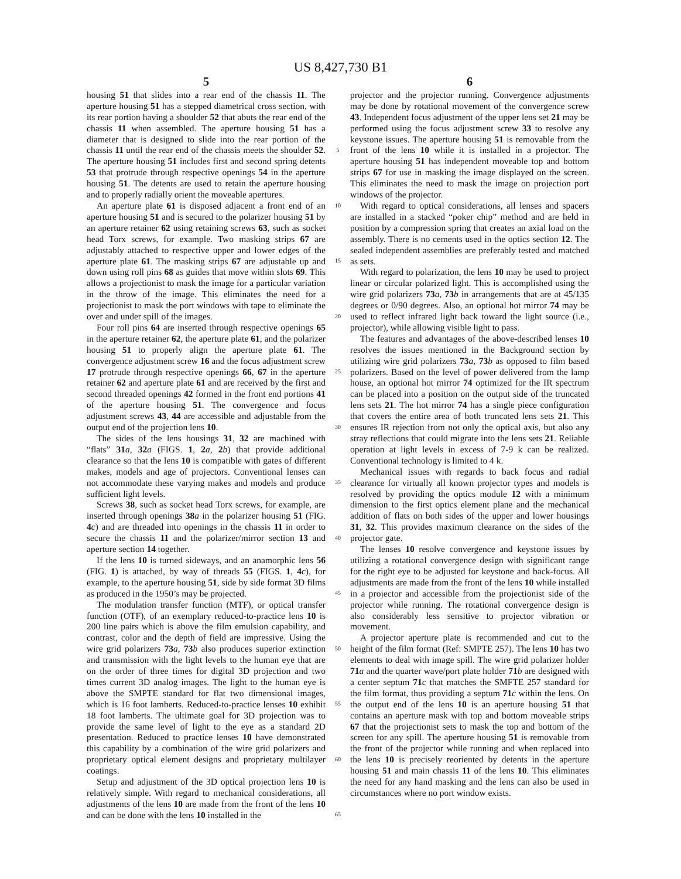US 8,427,730 B1
5
housing 51 that slides into a rear end of the chassis 11. The aperture housing 51 has a stepped diametrical cross section, with its rear portion having a shoulder 52 that abuts the rear end of the chassis 11 when assembled. The aperture housing 51 has a diameter that is designed to slide into the rear portion of the chassis 11 until the rear end of the chassis meets the shoulder 52. The aperture housing 51 includes first and second spring detents 53 that protrude through respective openings 54 in the aperture housing 51. The detents are used to retain the aperture housing and to properly radially orient the moveable apertures.
An aperture plate 61 is disposed adjacent a front end of an aperture housing 51 and is secured to the polarizer housing 51 by an aperture retainer 62 using retaining screws 63, such as socket head Torx screws, for example. Two masking strips 67 are adjustably attached to respective upper and lower edges of the aperture plate 61. The masking strips 67 are adjustable up and down using roll pins 68 as guides that move within slots 69. This allows a projectionist to mask the image for a particular variation in the throw of the image. This eliminates the need for a projectionist to mask the port windows with tape to eliminate the over and under spill of the images.
Four roll pins 64 are inserted through respective openings 65 in the aperture retainer 62, the aperture plate 61, and the polarizer housing 51 to properly align the aperture plate 61. The convergence adjustment screw 16 and the focus adjustment screw 17 protrude through respective openings 66, 67 in the aperture retainer 62 and aperture plate 61 and are received by the first and second threaded openings 42 formed in the front end portions 41 of the aperture housing 51. The convergence and focus adjustment screws 43, 44 are accessible and adjustable from the output end of the projection lens 10.
The sides of the lens housings 31, 32 are machined with “flats” 31 a, 32 a (FIGS. 1, 2 a, 2 b) that provide additional clearance so that the lens 10 is compatible with gates of different makes, models and age of projectors. Conventional lenses can not accommodate these varying makes and models and produce sufficient light levels.
Screws 38, such as socket head Torx screws, for example, are inserted through openings 38 a in the polarizer housing 51 (FIG. 4 c) and are threaded into openings in the chassis 11 in order to secure the chassis 11 and the polarizer/mirror section 13 and aperture section 14 together.
If the lens 10 is turned sideways, and an anamorphic lens 56 (FIG. 1) is attached, by way of threads 55 (FIGS. 1, 4 c), for example, to the aperture housing 51, side by side format 3D films as produced in the 1950’s may be projected.
The modulation transfer function (MTF), or optical transfer function (OTF), of an exemplary reduced-to-practice lens 10 is 200 line pairs which is above the film emulsion capability, and contrast, color and the depth of field are impressive. Using the wire grid polarizers 73 a, 73 b also produces superior extinction and transmission with the light levels to the human eye that are on the order of three times for digital 3D projection and two times current 3D analog images. The light to the human eye is above the SMPTE standard for flat two dimensional images, which is 16 foot lamberts. Reduced-to-practice lenses 10 exhibit 18 foot lamberts. The ultimate goal for 3D projection was to provide the same level of light to the eye as a standard 2D presentation. Reduced to practice lenses 10 have demonstrated this capability by a combination of the wire grid polarizers and proprietary optical element designs and proprietary multilayer coatings.
Setup and adjustment of the 3D optical projection lens 10 is relatively simple. With regard to mechanical considerations, all adjustments of the lens 10 are made from the front of the lens 10 and can be done with the lens 10 installed in the
5
10
15
20
25
30
35
40
45
50
55
60
65
6
projector and the projector running. Convergence adjustments may be done by rotational movement of the convergence screw 43. Independent focus adjustment of the upper lens set 21 may be performed using the focus adjustment screw 33 to resolve any keystone issues. The aperture housing 51 is removable from the front of the lens 10 while it is installed in a projector. The aperture housing 51 has independent moveable top and bottom strips 67 for use in masking the image displayed on the screen. This eliminates the need to mask the image on projection port windows of the projector.
With regard to optical considerations, all lenses and spacers are installed in a stacked “poker chip” method and are held in position by a compression spring that creates an axial load on the assembly. There is no cements used in the optics section 12. The sealed independent assemblies are preferably tested and matched as sets.
With regard to polarization, the lens 10 may be used to project linear or circular polarized light. This is accomplished using the wire grid polarizers 73 a, 73 b in arrangements that are at 45/135 degrees or 0/90 degrees. Also, an optional hot mirror 74 may be used to reflect infrared light back toward the light source (i.e., projector), while allowing visible light to pass.
The features and advantages of the above-described lenses 10 resolves the issues mentioned in the Background section by utilizing wire grid polarizers 73 a, 73 b as opposed to film based polarizers. Based on the level of power delivered from the lamp house, an optional hot mirror 74 optimized for the IR spectrum can be placed into a position on the output side of the truncated lens sets 21. The hot mirror 74 has a single piece configuration that covers the entire area of both truncated lens sets 21. This ensures IR rejection from not only the optical axis, but also any stray reflections that could migrate into the lens sets 21. Reliable operation at light levels in excess of 7-9 k can be realized. Conventional technology is limited to 4 k.
Mechanical issues with regards to back focus and radial clearance for virtually all known projector types and models is resolved by providing the optics module 12 with a minimum dimension to the first optics element plane and the mechanical addition of flats on both sides of the upper and lower housings 31, 32. This provides maximum clearance on the sides of the projector gate.
The lenses 10 resolve convergence and keystone issues by utilizing a rotational convergence design with significant range for the right eye to be adjusted for keystone and back-focus. All adjustments are made from the front of the lens 10 while installed in a projector and accessible from the projectionist side of the projector while running. The rotational convergence design is also considerably less sensitive to projector vibration or movement.
A projector aperture plate is recommended and cut to the height of the film format (Ref: SMPTE 257). The lens 10 has two elements to deal with image spill. The wire grid polarizer holder 71 a and the quarter wave/port plate holder 71 b are designed with a center septum 71 c that matches the SMFTE 257 standard for the film format, thus providing a septum 71 c within the lens. On the output end of the lens 10 is an aperture housing 51 that contains an aperture mask with top and bottom moveable strips 67 that the projectionist sets to mask the top and bottom of the screen for any spill. The aperture housing 51 is removable from the front of the projector while running and when replaced into the lens 10 is precisely reoriented by detents in the aperture housing 51 and main chassis 11 of the lens 10. This eliminates the need for any hand masking and the lens can also be used in circumstances where no port window exists.